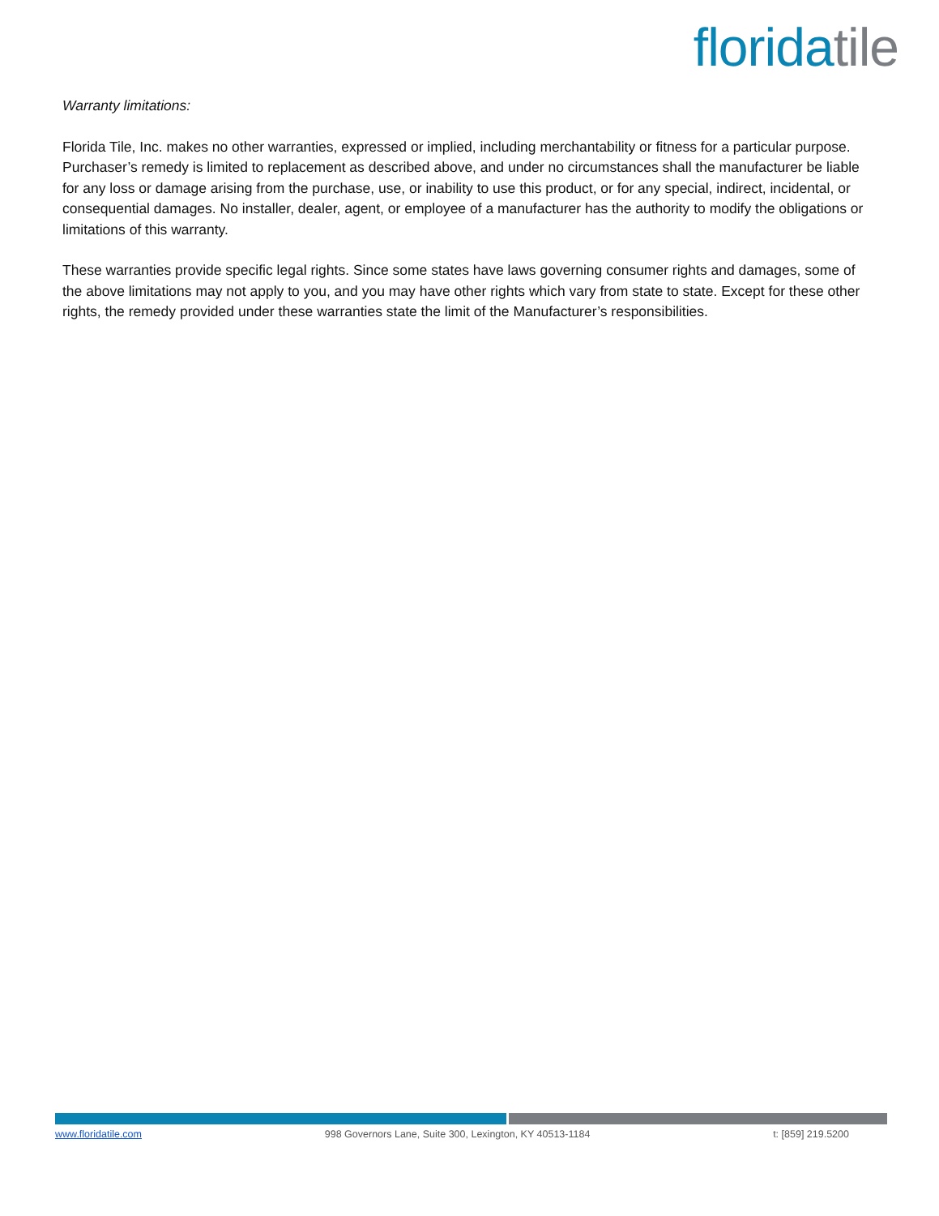florida tile
Warranty limitations:
Florida Tile, Inc. makes no other warranties, expressed or implied, including merchantability or fitness for a particular purpose. Purchaser’s remedy is limited to replacement as described above, and under no circumstances shall the manufacturer be liable for any loss or damage arising from the purchase, use, or inability to use this product, or for any special, indirect, incidental, or consequential damages. No installer, dealer, agent, or employee of a manufacturer has the authority to modify the obligations or limitations of this warranty.
These warranties provide specific legal rights. Since some states have laws governing consumer rights and damages, some of the above limitations may not apply to you, and you may have other rights which vary from state to state. Except for these other rights, the remedy provided under these warranties state the limit of the Manufacturer’s responsibilities.
www.floridatile.com 998 Governors Lane, Suite 300, Lexington, KY 40513-1184 t: [859] 219.5200